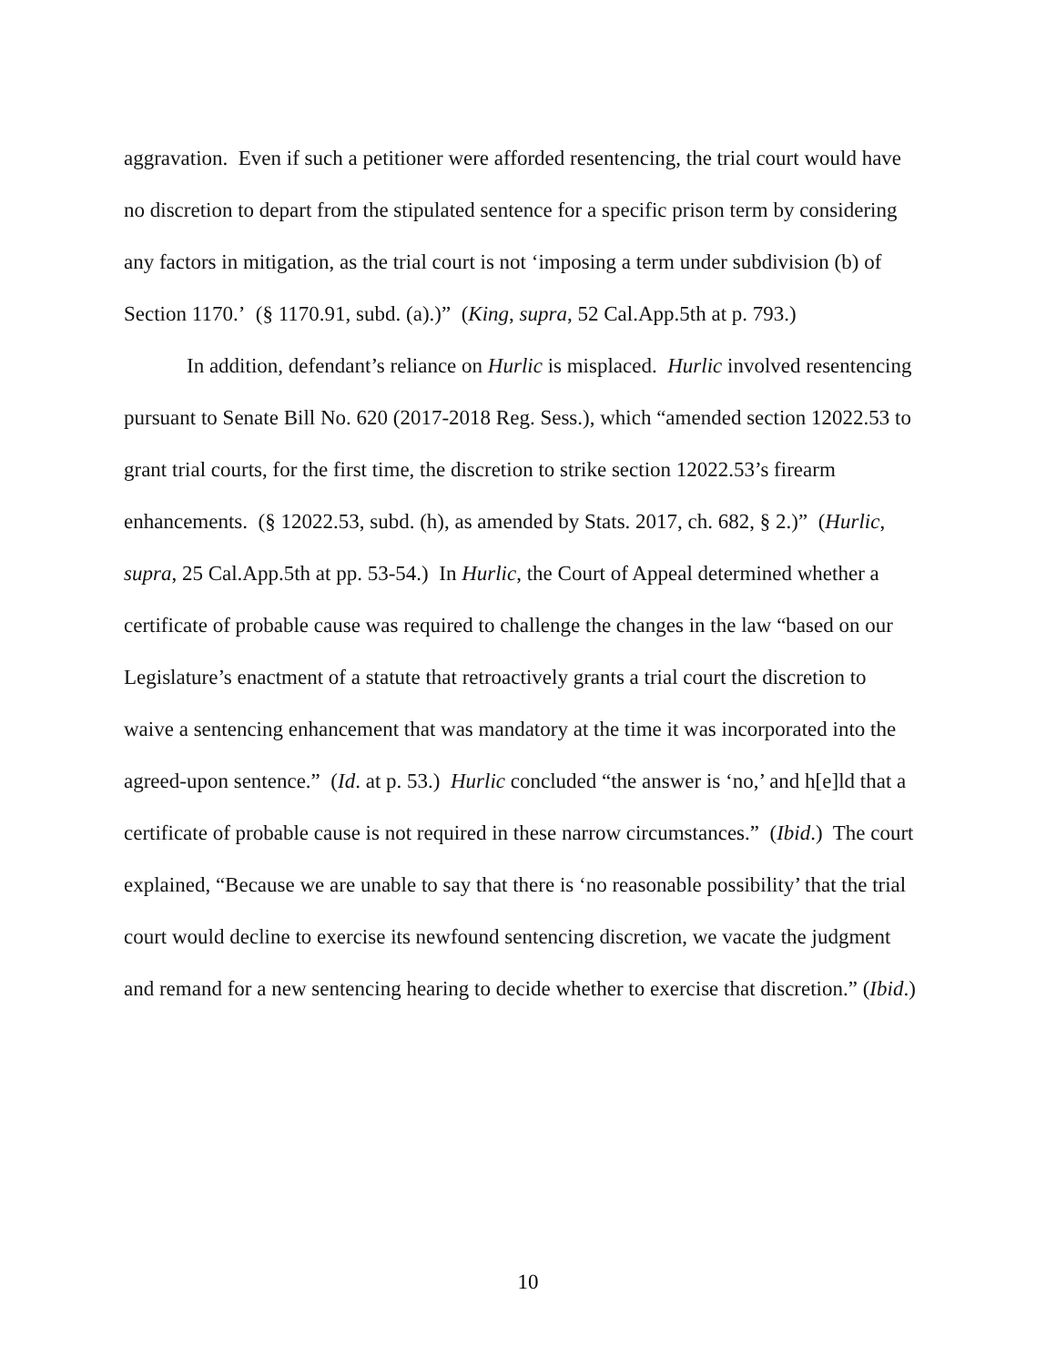aggravation. Even if such a petitioner were afforded resentencing, the trial court would have no discretion to depart from the stipulated sentence for a specific prison term by considering any factors in mitigation, as the trial court is not ‘imposing a term under subdivision (b) of Section 1170.’ (§ 1170.91, subd. (a).)” (King, supra, 52 Cal.App.5th at p. 793.)
In addition, defendant’s reliance on Hurlic is misplaced. Hurlic involved resentencing pursuant to Senate Bill No. 620 (2017-2018 Reg. Sess.), which “amended section 12022.53 to grant trial courts, for the first time, the discretion to strike section 12022.53’s firearm enhancements. (§ 12022.53, subd. (h), as amended by Stats. 2017, ch. 682, § 2.)” (Hurlic, supra, 25 Cal.App.5th at pp. 53-54.) In Hurlic, the Court of Appeal determined whether a certificate of probable cause was required to challenge the changes in the law “based on our Legislature’s enactment of a statute that retroactively grants a trial court the discretion to waive a sentencing enhancement that was mandatory at the time it was incorporated into the agreed-upon sentence.” (Id. at p. 53.) Hurlic concluded “the answer is ‘no,’ and h[e]ld that a certificate of probable cause is not required in these narrow circumstances.” (Ibid.) The court explained, “Because we are unable to say that there is ‘no reasonable possibility’ that the trial court would decline to exercise its newfound sentencing discretion, we vacate the judgment and remand for a new sentencing hearing to decide whether to exercise that discretion.” (Ibid.)
10